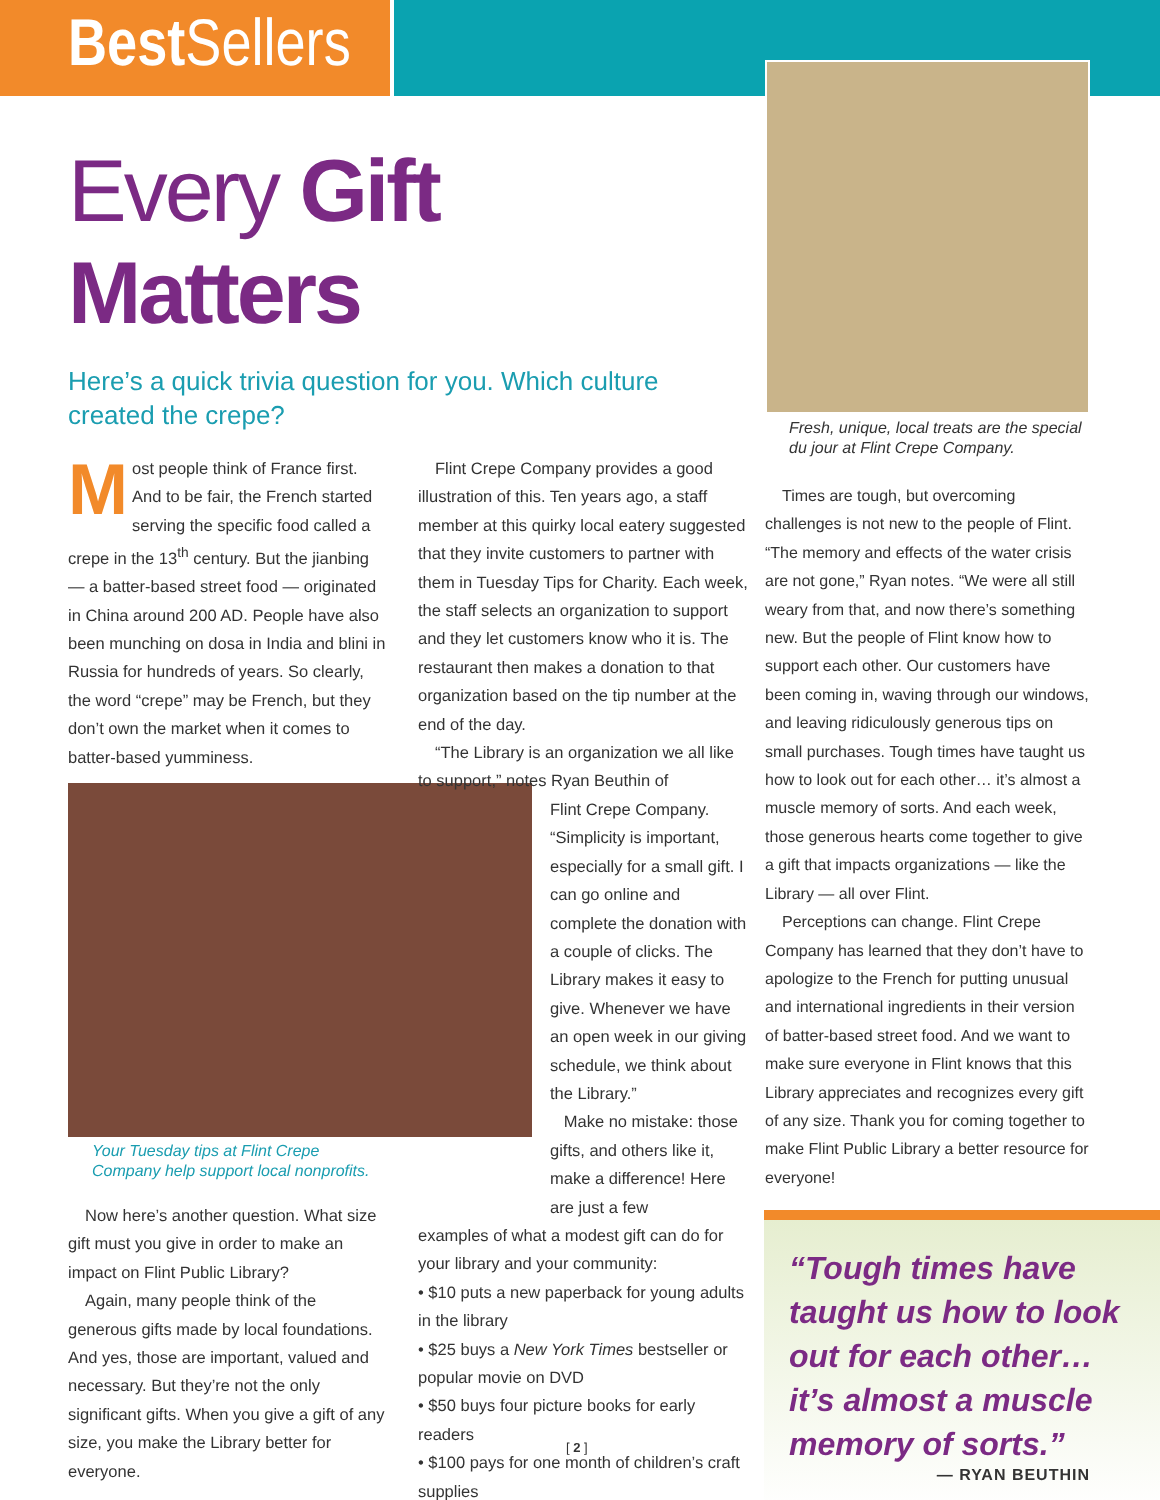Best Sellers
Every Gift Matters
Here’s a quick trivia question for you. Which culture created the crepe?
Most people think of France first. And to be fair, the French started serving the specific food called a crepe in the 13<sup>th</sup> century. But the jianbing — a batter-based street food — originated in China around 200 AD. People have also been munching on dosa in India and blini in Russia for hundreds of years. So clearly, the word “crepe” may be French, but they don’t own the market when it comes to batter-based yumminess.
Your Tuesday tips at Flint Crepe Company help support local nonprofits.
Now here’s another question. What size gift must you give in order to make an impact on Flint Public Library?
Again, many people think of the generous gifts made by local foundations. And yes, those are important, valued and necessary. But they’re not the only significant gifts. When you give a gift of any size, you make the Library better for everyone.
Flint Crepe Company provides a good illustration of this. Ten years ago, a staff member at this quirky local eatery suggested that they invite customers to partner with them in Tuesday Tips for Charity. Each week, the staff selects an organization to support and they let customers know who it is. The restaurant then makes a donation to that organization based on the tip number at the end of the day.
“The Library is an organization we all like to support,” notes Ryan Beuthin of
Flint Crepe Company. “Simplicity is important, especially for a small gift. I can go online and complete the donation with a couple of clicks. The Library makes it easy to give. Whenever we have an open week in our giving schedule, we think about the Library.”
Make no mistake: those gifts, and others like it, make a difference! Here are just a few
examples of what a modest gift can do for your library and your community:
• $10 puts a new paperback for young adults in the library
• $25 buys a New York Times bestseller or popular movie on DVD
• $50 buys four picture books for early readers
• $100 pays for one month of children’s craft supplies
Fresh, unique, local treats are the special du jour at Flint Crepe Company.
Times are tough, but overcoming challenges is not new to the people of Flint. “The memory and effects of the water crisis are not gone,” Ryan notes. “We were all still weary from that, and now there’s something new. But the people of Flint know how to support each other. Our customers have been coming in, waving through our windows, and leaving ridiculously generous tips on small purchases. Tough times have taught us how to look out for each other… it’s almost a muscle memory of sorts. And each week, those generous hearts come together to give a gift that impacts organizations — like the Library — all over Flint.
Perceptions can change. Flint Crepe Company has learned that they don’t have to apologize to the French for putting unusual and international ingredients in their version of batter-based street food. And we want to make sure everyone in Flint knows that this Library appreciates and recognizes every gift of any size. Thank you for coming together to make Flint Public Library a better resource for everyone!
“Tough times have taught us how to look out for each other… it’s almost a muscle memory of sorts.”
— RYAN BEUTHIN
[ 2 ]